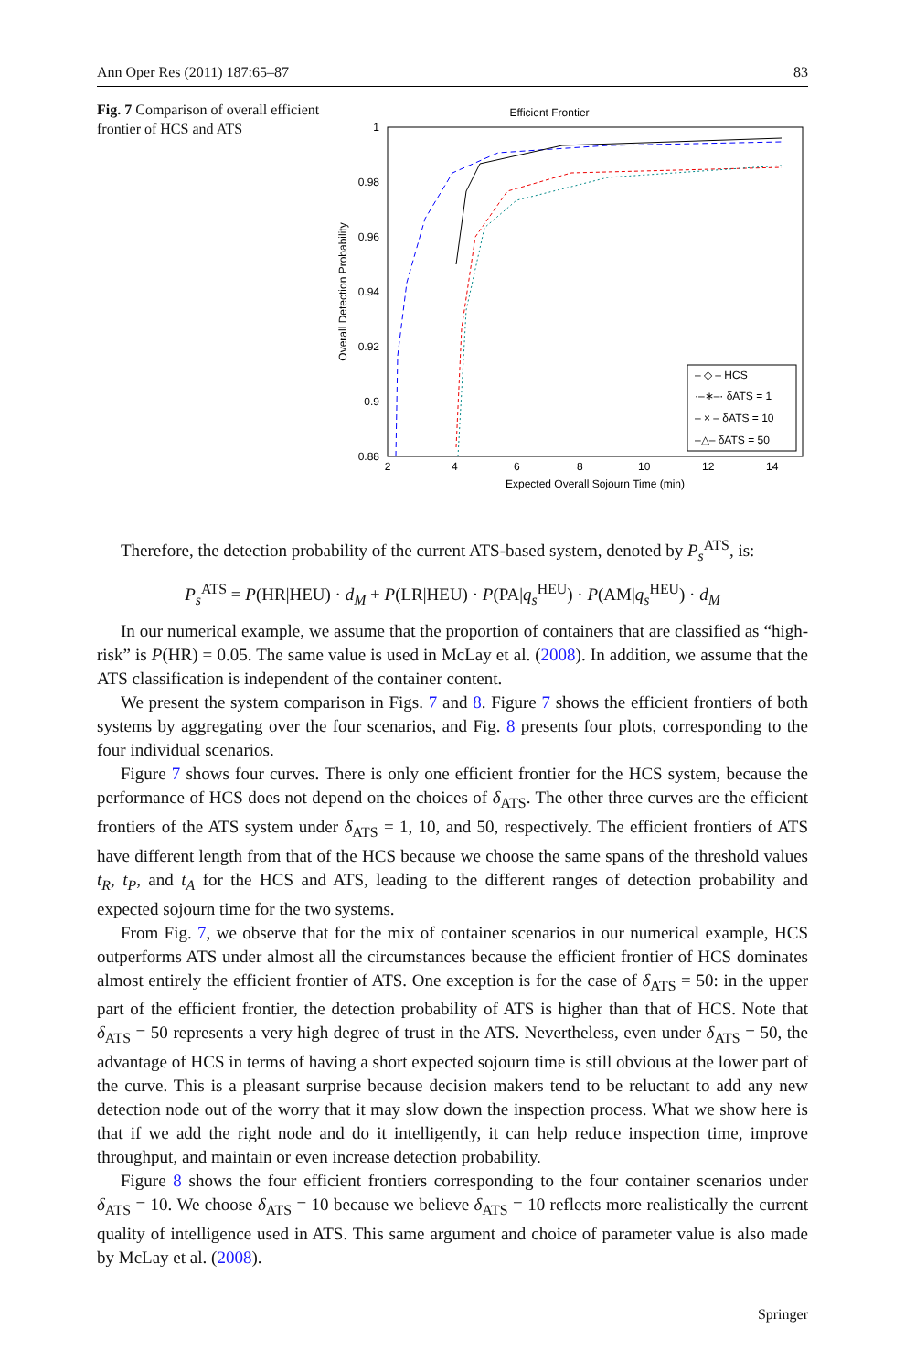Ann Oper Res (2011) 187:65–87 83
Fig. 7 Comparison of overall efficient frontier of HCS and ATS
Efficient Frontier
1
0.98
0.96
0.94
0.92
0.9
0.88
2
4
6
8
10
12
14
Expected Overall Sojourn Time (min)
Overall Detection Probability
– ◇ – HCS
·–∗–· δATS = 1
– × – δATS = 10
–△– δATS = 50
Therefore, the detection probability of the current ATS-based system, denoted by P<sub>s</sub><sup>ATS</sup>, is:
P<sub>s</sub><sup>ATS</sup> = P(HR|HEU) · d<sub>M</sub> + P(LR|HEU) · P(PA|q<sub>s</sub><sup>HEU</sup>) · P(AM|q<sub>s</sub><sup>HEU</sup>) · d<sub>M</sub>
In our numerical example, we assume that the proportion of containers that are classified as “high-risk” is P(HR) = 0.05. The same value is used in McLay et al. (2008). In addition, we assume that the ATS classification is independent of the container content.
We present the system comparison in Figs. 7 and 8. Figure 7 shows the efficient frontiers of both systems by aggregating over the four scenarios, and Fig. 8 presents four plots, corresponding to the four individual scenarios.
Figure 7 shows four curves. There is only one efficient frontier for the HCS system, because the performance of HCS does not depend on the choices of δ<sub>ATS</sub>. The other three curves are the efficient frontiers of the ATS system under δ<sub>ATS</sub> = 1, 10, and 50, respectively. The efficient frontiers of ATS have different length from that of the HCS because we choose the same spans of the threshold values t<sub>R</sub>, t<sub>P</sub>, and t<sub>A</sub> for the HCS and ATS, leading to the different ranges of detection probability and expected sojourn time for the two systems.
From Fig. 7, we observe that for the mix of container scenarios in our numerical example, HCS outperforms ATS under almost all the circumstances because the efficient frontier of HCS dominates almost entirely the efficient frontier of ATS. One exception is for the case of δ<sub>ATS</sub> = 50: in the upper part of the efficient frontier, the detection probability of ATS is higher than that of HCS. Note that δ<sub>ATS</sub> = 50 represents a very high degree of trust in the ATS. Nevertheless, even under δ<sub>ATS</sub> = 50, the advantage of HCS in terms of having a short expected sojourn time is still obvious at the lower part of the curve. This is a pleasant surprise because decision makers tend to be reluctant to add any new detection node out of the worry that it may slow down the inspection process. What we show here is that if we add the right node and do it intelligently, it can help reduce inspection time, improve throughput, and maintain or even increase detection probability.
Figure 8 shows the four efficient frontiers corresponding to the four container scenarios under δ<sub>ATS</sub> = 10. We choose δ<sub>ATS</sub> = 10 because we believe δ<sub>ATS</sub> = 10 reflects more realistically the current quality of intelligence used in ATS. This same argument and choice of parameter value is also made by McLay et al. (2008).
Springer